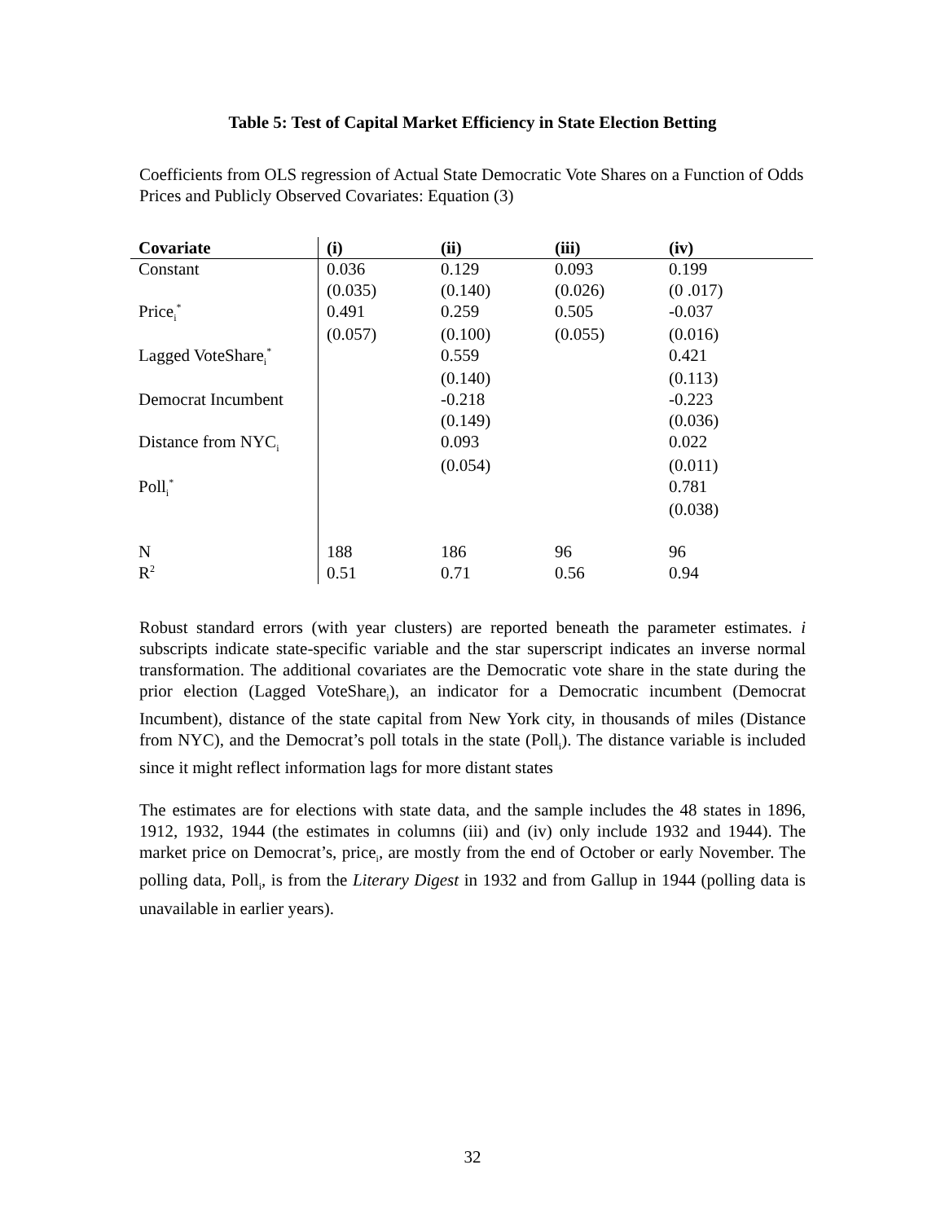Table 5: Test of Capital Market Efficiency in State Election Betting
Coefficients from OLS regression of Actual State Democratic Vote Shares on a Function of Odds Prices and Publicly Observed Covariates: Equation (3)
| Covariate | (i) | (ii) | (iii) | (iv) |
| --- | --- | --- | --- | --- |
| Constant | 0.036 | 0.129 | 0.093 | 0.199 |
| | (0.035) | (0.140) | (0.026) | (0 .017) |
| Price<sub>i</sub><sup>*</sup> | 0.491 | 0.259 | 0.505 | -0.037 |
| | (0.057) | (0.100) | (0.055) | (0.016) |
| Lagged VoteShare<sub>i</sub><sup>*</sup> | | 0.559 | | 0.421 |
| | | (0.140) | | (0.113) |
| Democrat Incumbent | | -0.218 | | -0.223 |
| | | (0.149) | | (0.036) |
| Distance from NYC<sub>i</sub> | | 0.093 | | 0.022 |
| | | (0.054) | | (0.011) |
| Poll<sub>i</sub><sup>*</sup> | | | | 0.781 |
| | | | | (0.038) |
| N | 188 | 186 | 96 | 96 |
| R<sup>2</sup> | 0.51 | 0.71 | 0.56 | 0.94 |
Robust standard errors (with year clusters) are reported beneath the parameter estimates. i subscripts indicate state-specific variable and the star superscript indicates an inverse normal transformation. The additional covariates are the Democratic vote share in the state during the prior election (Lagged VoteShare<sub>i</sub>), an indicator for a Democratic incumbent (Democrat Incumbent), distance of the state capital from New York city, in thousands of miles (Distance from NYC), and the Democrat’s poll totals in the state (Poll<sub>i</sub>). The distance variable is included since it might reflect information lags for more distant states
The estimates are for elections with state data, and the sample includes the 48 states in 1896, 1912, 1932, 1944 (the estimates in columns (iii) and (iv) only include 1932 and 1944). The market price on Democrat’s, price<sub>i</sub>, are mostly from the end of October or early November. The polling data, Poll<sub>i</sub>, is from the Literary Digest in 1932 and from Gallup in 1944 (polling data is unavailable in earlier years).
32